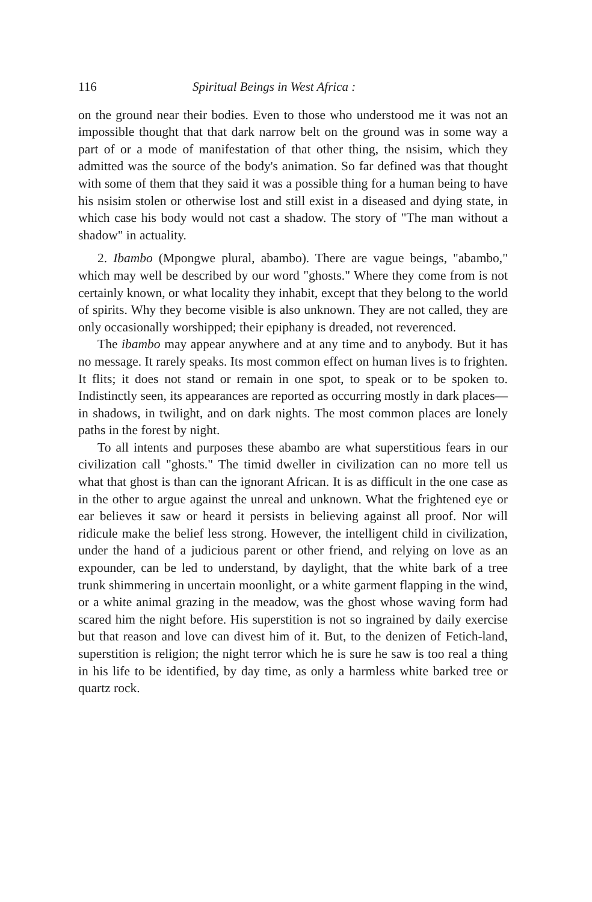116 Spiritual Beings in West Africa :
on the ground near their bodies. Even to those who understood me it was not an impossible thought that that dark narrow belt on the ground was in some way a part of or a mode of manifestation of that other thing, the nsisim, which they admitted was the source of the body's animation. So far defined was that thought with some of them that they said it was a possible thing for a human being to have his nsisim stolen or otherwise lost and still exist in a diseased and dying state, in which case his body would not cast a shadow. The story of "The man without a shadow" in actuality.
2. Ibambo (Mpongwe plural, abambo). There are vague beings, "abambo," which may well be described by our word "ghosts." Where they come from is not certainly known, or what locality they inhabit, except that they belong to the world of spirits. Why they become visible is also unknown. They are not called, they are only occasionally worshipped; their epiphany is dreaded, not reverenced.
The ibambo may appear anywhere and at any time and to anybody. But it has no message. It rarely speaks. Its most common effect on human lives is to frighten. It flits; it does not stand or remain in one spot, to speak or to be spoken to. Indistinctly seen, its appearances are reported as occurring mostly in dark places—in shadows, in twilight, and on dark nights. The most common places are lonely paths in the forest by night.
To all intents and purposes these abambo are what superstitious fears in our civilization call "ghosts." The timid dweller in civilization can no more tell us what that ghost is than can the ignorant African. It is as difficult in the one case as in the other to argue against the unreal and unknown. What the frightened eye or ear believes it saw or heard it persists in believing against all proof. Nor will ridicule make the belief less strong. However, the intelligent child in civilization, under the hand of a judicious parent or other friend, and relying on love as an expounder, can be led to understand, by daylight, that the white bark of a tree trunk shimmering in uncertain moonlight, or a white garment flapping in the wind, or a white animal grazing in the meadow, was the ghost whose waving form had scared him the night before. His superstition is not so ingrained by daily exercise but that reason and love can divest him of it. But, to the denizen of Fetich-land, superstition is religion; the night terror which he is sure he saw is too real a thing in his life to be identified, by day time, as only a harmless white barked tree or quartz rock.